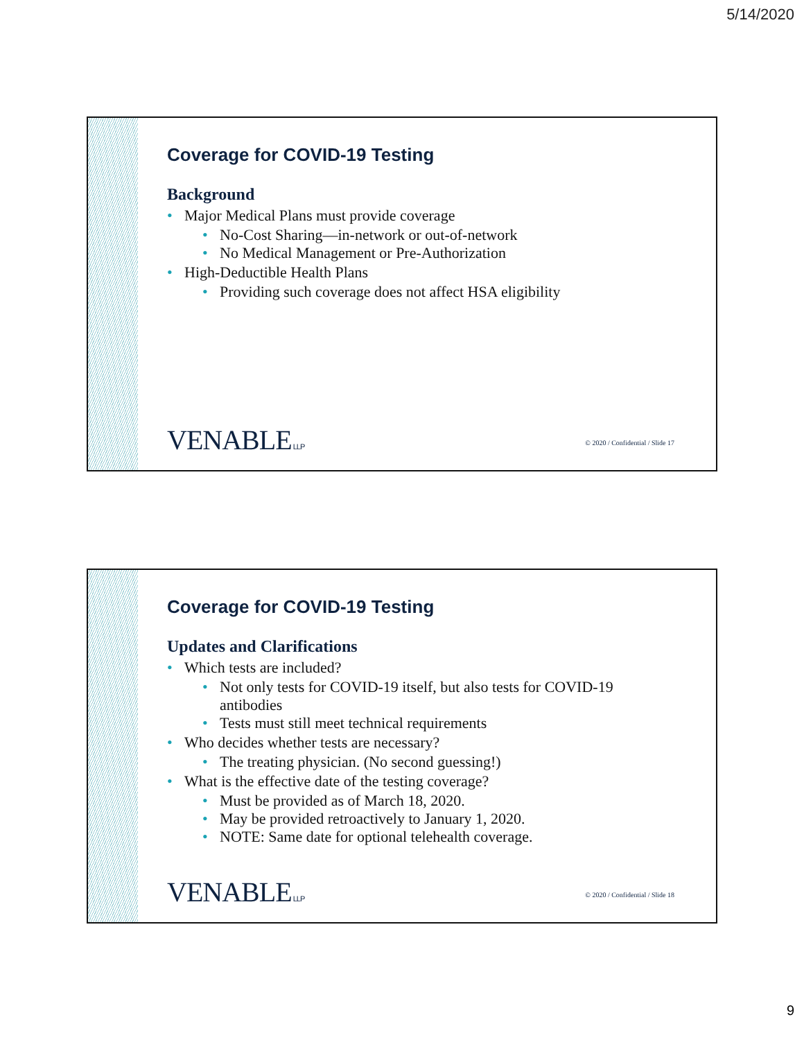5/14/2020
Coverage for COVID-19 Testing
Background
• Major Medical Plans must provide coverage
• No-Cost Sharing—in-network or out-of-network
• No Medical Management or Pre-Authorization
• High-Deductible Health Plans
• Providing such coverage does not affect HSA eligibility
VENABLE LLP
© 2020 / Confidential / Slide 17
Coverage for COVID-19 Testing
Updates and Clarifications
• Which tests are included?
• Not only tests for COVID-19 itself, but also tests for COVID-19 antibodies
• Tests must still meet technical requirements
• Who decides whether tests are necessary?
• The treating physician. (No second guessing!)
• What is the effective date of the testing coverage?
• Must be provided as of March 18, 2020.
• May be provided retroactively to January 1, 2020.
• NOTE: Same date for optional telehealth coverage.
VENABLE LLP
© 2020 / Confidential / Slide 18
9